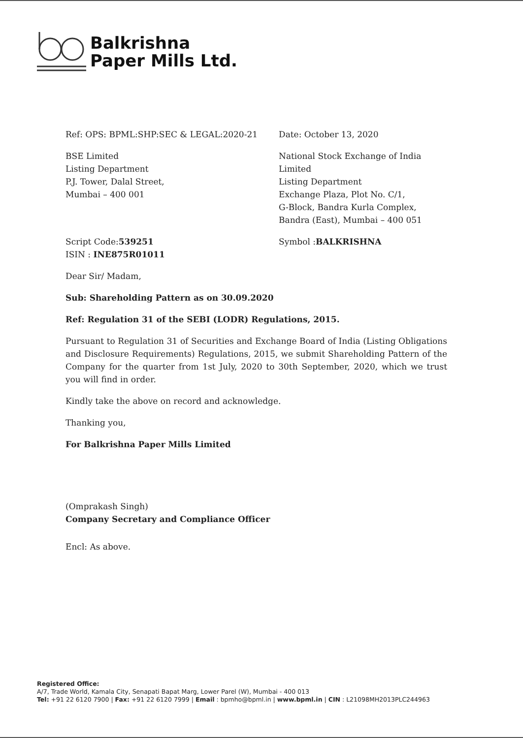Balkrishna
Paper Mills Ltd.
Ref: OPS: BPML:SHP:SEC & LEGAL:2020-21 Date: October 13, 2020
BSE Limited
Listing Department
P.J. Tower, Dalal Street,
Mumbai – 400 001
National Stock Exchange of India
Limited
Listing Department
Exchange Plaza, Plot No. C/1,
G-Block, Bandra Kurla Complex,
Bandra (East), Mumbai – 400 051
Script Code:539251
ISIN : INE875R01011
Symbol :BALKRISHNA
Dear Sir/ Madam,
Sub: Shareholding Pattern as on 30.09.2020
Ref: Regulation 31 of the SEBI (LODR) Regulations, 2015.
Pursuant to Regulation 31 of Securities and Exchange Board of India (Listing Obligations and Disclosure Requirements) Regulations, 2015, we submit Shareholding Pattern of the Company for the quarter from 1st July, 2020 to 30th September, 2020, which we trust you will find in order.
Kindly take the above on record and acknowledge.
Thanking you,
For Balkrishna Paper Mills Limited
(Omprakash Singh)
Company Secretary and Compliance Officer
Encl: As above.
Registered Office:
A/7, Trade World, Kamala City, Senapati Bapat Marg, Lower Parel (W), Mumbai - 400 013
Tel: +91 22 6120 7900 | Fax: +91 22 6120 7999 | Email : bpmho@bpml.in | www.bpml.in | CIN : L21098MH2013PLC244963